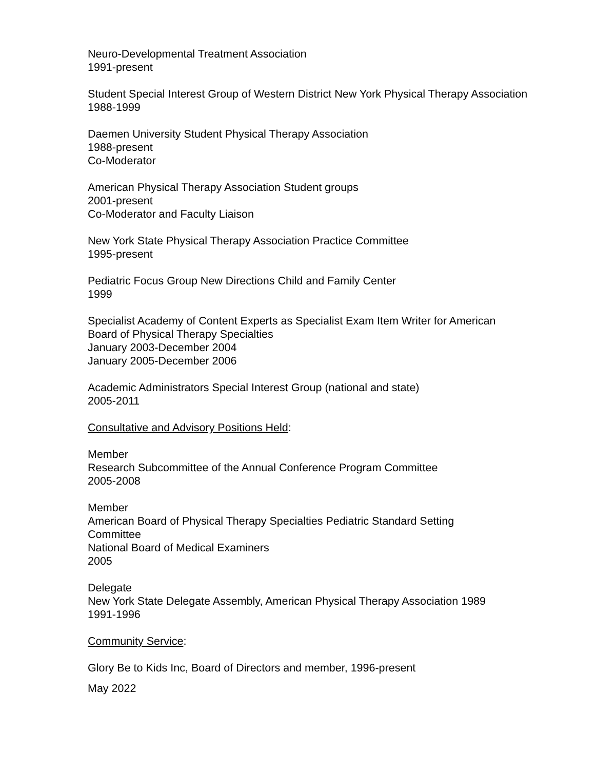Neuro-Developmental Treatment Association
1991-present
Student Special Interest Group of Western District New York Physical Therapy Association
1988-1999
Daemen University Student Physical Therapy Association
1988-present
Co-Moderator
American Physical Therapy Association Student groups
2001-present
Co-Moderator and Faculty Liaison
New York State Physical Therapy Association Practice Committee
1995-present
Pediatric Focus Group New Directions Child and Family Center
1999
Specialist Academy of Content Experts as Specialist Exam Item Writer for American
Board of Physical Therapy Specialties
January 2003-December 2004
January 2005-December 2006
Academic Administrators Special Interest Group (national and state)
2005-2011
Consultative and Advisory Positions Held:
Member
Research Subcommittee of the Annual Conference Program Committee
2005-2008
Member
American Board of Physical Therapy Specialties Pediatric Standard Setting
Committee
National Board of Medical Examiners
2005
Delegate
New York State Delegate Assembly, American Physical Therapy Association 1989
1991-1996
Community Service:
Glory Be to Kids Inc, Board of Directors and member, 1996-present
May 2022